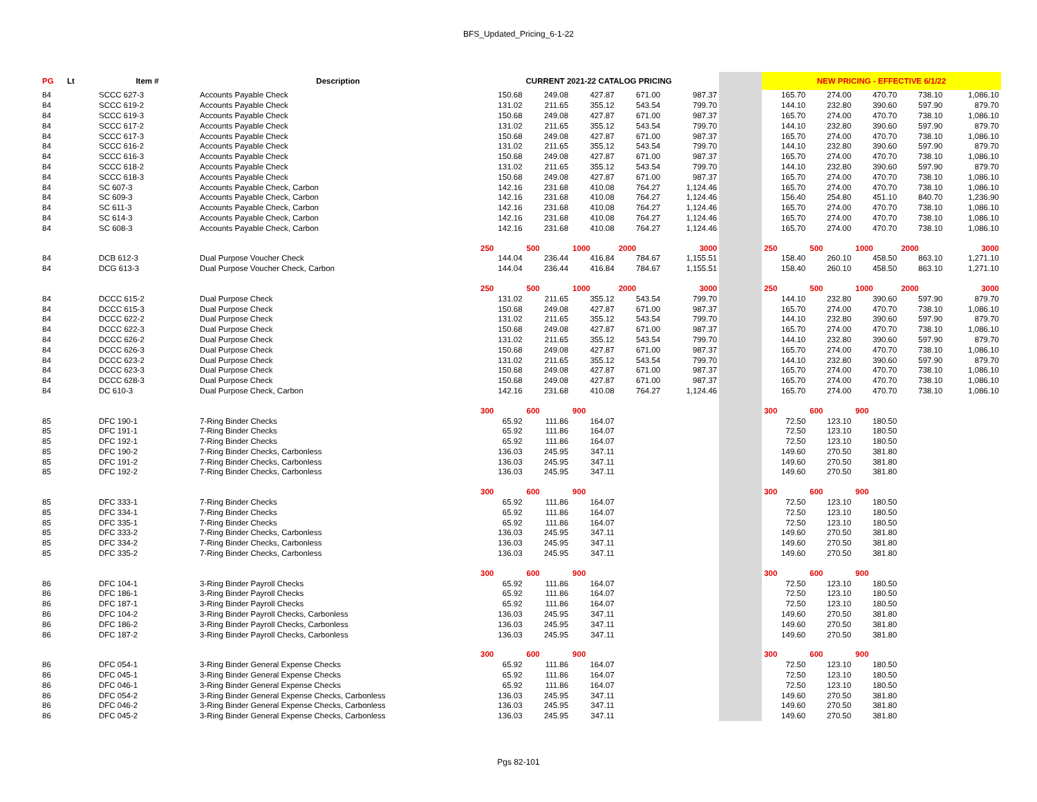BFS_Updated_Pricing_6-1-22
| PG | Lt | Item # | Description | CURRENT 2021-22 CATALOG PRICING | | | | | | NEW PRICING - EFFECTIVE 6/1/22 | | | | |
| --- | --- | --- | --- | --- | --- | --- | --- | --- | --- | --- | --- | --- | --- | --- |
| 84 | | SCCC 627-3 | Accounts Payable Check | 150.68 | 249.08 | 427.87 | 671.00 | 987.37 | | 165.70 | 274.00 | 470.70 | 738.10 | 1,086.10 |
| 84 | | SCCC 619-2 | Accounts Payable Check | 131.02 | 211.65 | 355.12 | 543.54 | 799.70 | | 144.10 | 232.80 | 390.60 | 597.90 | 879.70 |
| 84 | | SCCC 619-3 | Accounts Payable Check | 150.68 | 249.08 | 427.87 | 671.00 | 987.37 | | 165.70 | 274.00 | 470.70 | 738.10 | 1,086.10 |
| 84 | | SCCC 617-2 | Accounts Payable Check | 131.02 | 211.65 | 355.12 | 543.54 | 799.70 | | 144.10 | 232.80 | 390.60 | 597.90 | 879.70 |
| 84 | | SCCC 617-3 | Accounts Payable Check | 150.68 | 249.08 | 427.87 | 671.00 | 987.37 | | 165.70 | 274.00 | 470.70 | 738.10 | 1,086.10 |
| 84 | | SCCC 616-2 | Accounts Payable Check | 131.02 | 211.65 | 355.12 | 543.54 | 799.70 | | 144.10 | 232.80 | 390.60 | 597.90 | 879.70 |
| 84 | | SCCC 616-3 | Accounts Payable Check | 150.68 | 249.08 | 427.87 | 671.00 | 987.37 | | 165.70 | 274.00 | 470.70 | 738.10 | 1,086.10 |
| 84 | | SCCC 618-2 | Accounts Payable Check | 131.02 | 211.65 | 355.12 | 543.54 | 799.70 | | 144.10 | 232.80 | 390.60 | 597.90 | 879.70 |
| 84 | | SCCC 618-3 | Accounts Payable Check | 150.68 | 249.08 | 427.87 | 671.00 | 987.37 | | 165.70 | 274.00 | 470.70 | 738.10 | 1,086.10 |
| 84 | | SC 607-3 | Accounts Payable Check, Carbon | 142.16 | 231.68 | 410.08 | 764.27 | 1,124.46 | | 165.70 | 274.00 | 470.70 | 738.10 | 1,086.10 |
| 84 | | SC 609-3 | Accounts Payable Check, Carbon | 142.16 | 231.68 | 410.08 | 764.27 | 1,124.46 | | 156.40 | 254.80 | 451.10 | 840.70 | 1,236.90 |
| 84 | | SC 611-3 | Accounts Payable Check, Carbon | 142.16 | 231.68 | 410.08 | 764.27 | 1,124.46 | | 165.70 | 274.00 | 470.70 | 738.10 | 1,086.10 |
| 84 | | SC 614-3 | Accounts Payable Check, Carbon | 142.16 | 231.68 | 410.08 | 764.27 | 1,124.46 | | 165.70 | 274.00 | 470.70 | 738.10 | 1,086.10 |
| 84 | | SC 608-3 | Accounts Payable Check, Carbon | 142.16 | 231.68 | 410.08 | 764.27 | 1,124.46 | | 165.70 | 274.00 | 470.70 | 738.10 | 1,086.10 |
| | | | | 250 | 500 | 1000 | 2000 | 3000 | | 250 | 500 | 1000 | 2000 | 3000 |
| 84 | | DCB 612-3 | Dual Purpose Voucher Check | 144.04 | 236.44 | 416.84 | 784.67 | 1,155.51 | | 158.40 | 260.10 | 458.50 | 863.10 | 1,271.10 |
| 84 | | DCG 613-3 | Dual Purpose Voucher Check, Carbon | 144.04 | 236.44 | 416.84 | 784.67 | 1,155.51 | | 158.40 | 260.10 | 458.50 | 863.10 | 1,271.10 |
| | | | | 250 | 500 | 1000 | 2000 | 3000 | | 250 | 500 | 1000 | 2000 | 3000 |
| 84 | | DCCC 615-2 | Dual Purpose Check | 131.02 | 211.65 | 355.12 | 543.54 | 799.70 | | 144.10 | 232.80 | 390.60 | 597.90 | 879.70 |
| 84 | | DCCC 615-3 | Dual Purpose Check | 150.68 | 249.08 | 427.87 | 671.00 | 987.37 | | 165.70 | 274.00 | 470.70 | 738.10 | 1,086.10 |
| 84 | | DCCC 622-2 | Dual Purpose Check | 131.02 | 211.65 | 355.12 | 543.54 | 799.70 | | 144.10 | 232.80 | 390.60 | 597.90 | 879.70 |
| 84 | | DCCC 622-3 | Dual Purpose Check | 150.68 | 249.08 | 427.87 | 671.00 | 987.37 | | 165.70 | 274.00 | 470.70 | 738.10 | 1,086.10 |
| 84 | | DCCC 626-2 | Dual Purpose Check | 131.02 | 211.65 | 355.12 | 543.54 | 799.70 | | 144.10 | 232.80 | 390.60 | 597.90 | 879.70 |
| 84 | | DCCC 626-3 | Dual Purpose Check | 150.68 | 249.08 | 427.87 | 671.00 | 987.37 | | 165.70 | 274.00 | 470.70 | 738.10 | 1,086.10 |
| 84 | | DCCC 623-2 | Dual Purpose Check | 131.02 | 211.65 | 355.12 | 543.54 | 799.70 | | 144.10 | 232.80 | 390.60 | 597.90 | 879.70 |
| 84 | | DCCC 623-3 | Dual Purpose Check | 150.68 | 249.08 | 427.87 | 671.00 | 987.37 | | 165.70 | 274.00 | 470.70 | 738.10 | 1,086.10 |
| 84 | | DCCC 628-3 | Dual Purpose Check | 150.68 | 249.08 | 427.87 | 671.00 | 987.37 | | 165.70 | 274.00 | 470.70 | 738.10 | 1,086.10 |
| 84 | | DC 610-3 | Dual Purpose Check, Carbon | 142.16 | 231.68 | 410.08 | 764.27 | 1,124.46 | | 165.70 | 274.00 | 470.70 | 738.10 | 1,086.10 |
| | | | | 300 | 600 | 900 | | | | 300 | 600 | 900 | | |
| 85 | | DFC 190-1 | 7-Ring Binder Checks | 65.92 | 111.86 | 164.07 | | | | 72.50 | 123.10 | 180.50 | | |
| 85 | | DFC 191-1 | 7-Ring Binder Checks | 65.92 | 111.86 | 164.07 | | | | 72.50 | 123.10 | 180.50 | | |
| 85 | | DFC 192-1 | 7-Ring Binder Checks | 65.92 | 111.86 | 164.07 | | | | 72.50 | 123.10 | 180.50 | | |
| 85 | | DFC 190-2 | 7-Ring Binder Checks, Carbonless | 136.03 | 245.95 | 347.11 | | | | 149.60 | 270.50 | 381.80 | | |
| 85 | | DFC 191-2 | 7-Ring Binder Checks, Carbonless | 136.03 | 245.95 | 347.11 | | | | 149.60 | 270.50 | 381.80 | | |
| 85 | | DFC 192-2 | 7-Ring Binder Checks, Carbonless | 136.03 | 245.95 | 347.11 | | | | 149.60 | 270.50 | 381.80 | | |
| | | | | 300 | 600 | 900 | | | | 300 | 600 | 900 | | |
| 85 | | DFC 333-1 | 7-Ring Binder Checks | 65.92 | 111.86 | 164.07 | | | | 72.50 | 123.10 | 180.50 | | |
| 85 | | DFC 334-1 | 7-Ring Binder Checks | 65.92 | 111.86 | 164.07 | | | | 72.50 | 123.10 | 180.50 | | |
| 85 | | DFC 335-1 | 7-Ring Binder Checks | 65.92 | 111.86 | 164.07 | | | | 72.50 | 123.10 | 180.50 | | |
| 85 | | DFC 333-2 | 7-Ring Binder Checks, Carbonless | 136.03 | 245.95 | 347.11 | | | | 149.60 | 270.50 | 381.80 | | |
| 85 | | DFC 334-2 | 7-Ring Binder Checks, Carbonless | 136.03 | 245.95 | 347.11 | | | | 149.60 | 270.50 | 381.80 | | |
| 85 | | DFC 335-2 | 7-Ring Binder Checks, Carbonless | 136.03 | 245.95 | 347.11 | | | | 149.60 | 270.50 | 381.80 | | |
| | | | | 300 | 600 | 900 | | | | 300 | 600 | 900 | | |
| 86 | | DFC 104-1 | 3-Ring Binder Payroll Checks | 65.92 | 111.86 | 164.07 | | | | 72.50 | 123.10 | 180.50 | | |
| 86 | | DFC 186-1 | 3-Ring Binder Payroll Checks | 65.92 | 111.86 | 164.07 | | | | 72.50 | 123.10 | 180.50 | | |
| 86 | | DFC 187-1 | 3-Ring Binder Payroll Checks | 65.92 | 111.86 | 164.07 | | | | 72.50 | 123.10 | 180.50 | | |
| 86 | | DFC 104-2 | 3-Ring Binder Payroll Checks, Carbonless | 136.03 | 245.95 | 347.11 | | | | 149.60 | 270.50 | 381.80 | | |
| 86 | | DFC 186-2 | 3-Ring Binder Payroll Checks, Carbonless | 136.03 | 245.95 | 347.11 | | | | 149.60 | 270.50 | 381.80 | | |
| 86 | | DFC 187-2 | 3-Ring Binder Payroll Checks, Carbonless | 136.03 | 245.95 | 347.11 | | | | 149.60 | 270.50 | 381.80 | | |
| | | | | 300 | 600 | 900 | | | | 300 | 600 | 900 | | |
| 86 | | DFC 054-1 | 3-Ring Binder General Expense Checks | 65.92 | 111.86 | 164.07 | | | | 72.50 | 123.10 | 180.50 | | |
| 86 | | DFC 045-1 | 3-Ring Binder General Expense Checks | 65.92 | 111.86 | 164.07 | | | | 72.50 | 123.10 | 180.50 | | |
| 86 | | DFC 046-1 | 3-Ring Binder General Expense Checks | 65.92 | 111.86 | 164.07 | | | | 72.50 | 123.10 | 180.50 | | |
| 86 | | DFC 054-2 | 3-Ring Binder General Expense Checks, Carbonless | 136.03 | 245.95 | 347.11 | | | | 149.60 | 270.50 | 381.80 | | |
| 86 | | DFC 046-2 | 3-Ring Binder General Expense Checks, Carbonless | 136.03 | 245.95 | 347.11 | | | | 149.60 | 270.50 | 381.80 | | |
| 86 | | DFC 045-2 | 3-Ring Binder General Expense Checks, Carbonless | 136.03 | 245.95 | 347.11 | | | | 149.60 | 270.50 | 381.80 | | |
Pgs 82-101